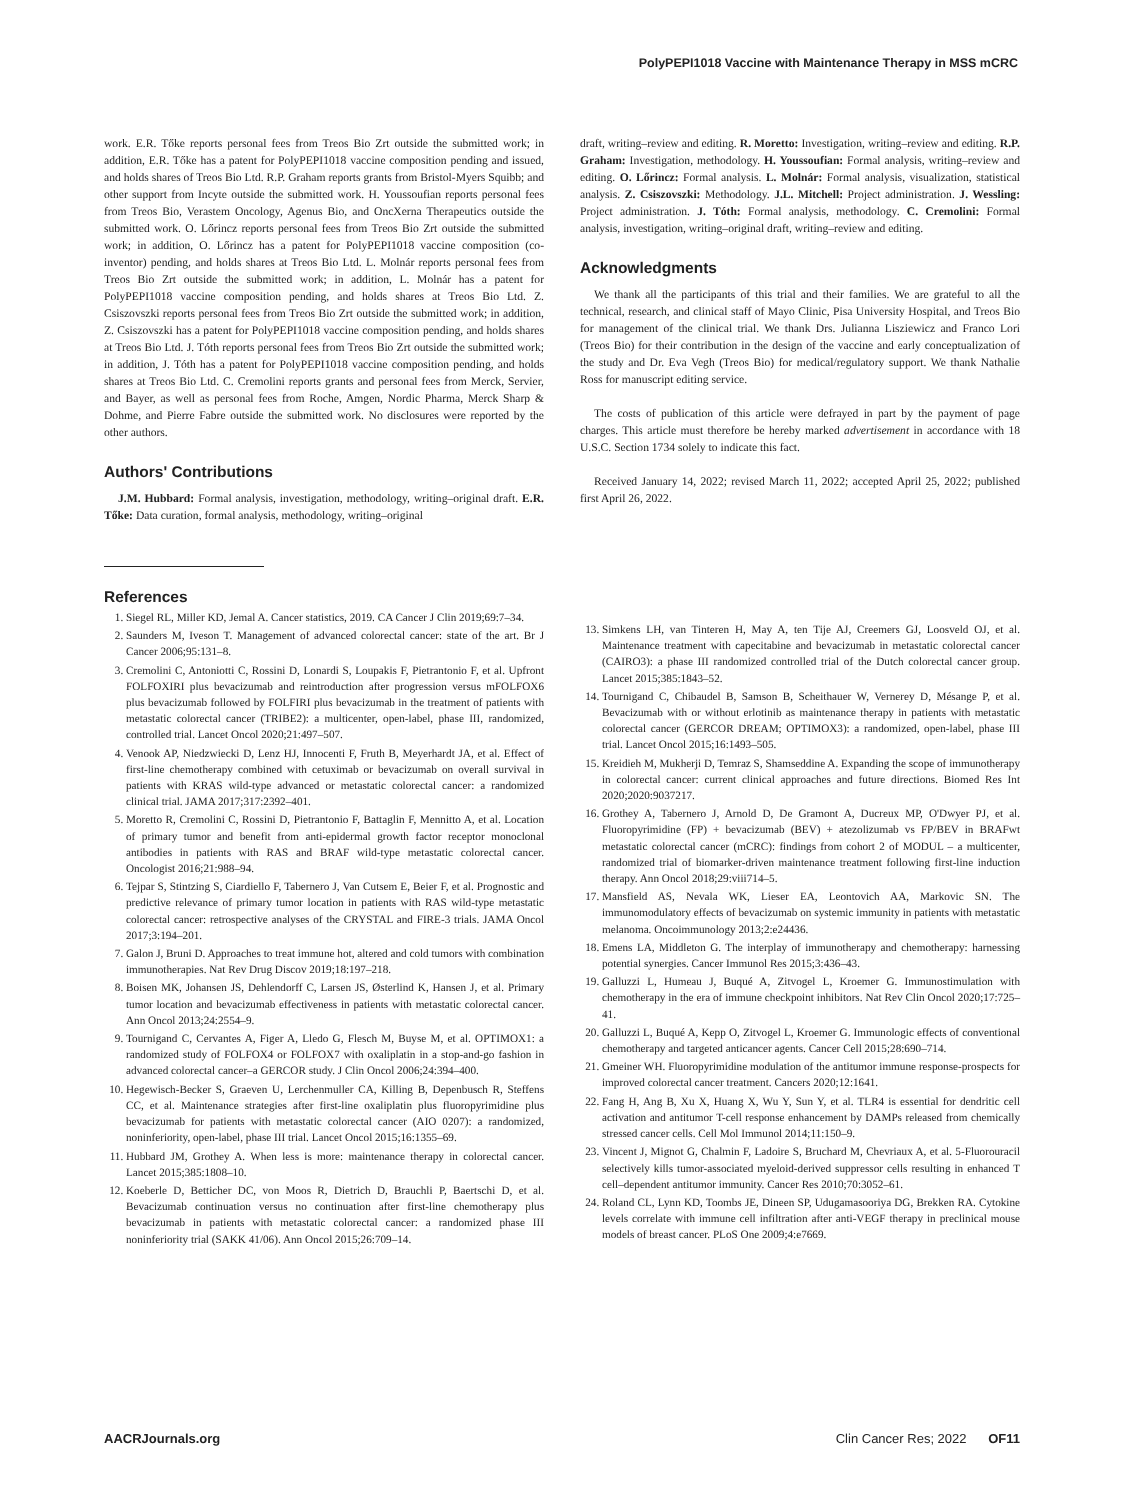PolyPEPI1018 Vaccine with Maintenance Therapy in MSS mCRC
work. E.R. Tőke reports personal fees from Treos Bio Zrt outside the submitted work; in addition, E.R. Tőke has a patent for PolyPEPI1018 vaccine composition pending and issued, and holds shares of Treos Bio Ltd. R.P. Graham reports grants from Bristol-Myers Squibb; and other support from Incyte outside the submitted work. H. Youssoufian reports personal fees from Treos Bio, Verastem Oncology, Agenus Bio, and OncXerna Therapeutics outside the submitted work. O. Lőrincz reports personal fees from Treos Bio Zrt outside the submitted work; in addition, O. Lőrincz has a patent for PolyPEPI1018 vaccine composition (co-inventor) pending, and holds shares at Treos Bio Ltd. L. Molnár reports personal fees from Treos Bio Zrt outside the submitted work; in addition, L. Molnár has a patent for PolyPEPI1018 vaccine composition pending, and holds shares at Treos Bio Ltd. Z. Csiszovszki reports personal fees from Treos Bio Zrt outside the submitted work; in addition, Z. Csiszovszki has a patent for PolyPEPI1018 vaccine composition pending, and holds shares at Treos Bio Ltd. J. Tóth reports personal fees from Treos Bio Zrt outside the submitted work; in addition, J. Tóth has a patent for PolyPEPI1018 vaccine composition pending, and holds shares at Treos Bio Ltd. C. Cremolini reports grants and personal fees from Merck, Servier, and Bayer, as well as personal fees from Roche, Amgen, Nordic Pharma, Merck Sharp & Dohme, and Pierre Fabre outside the submitted work. No disclosures were reported by the other authors.
Authors' Contributions
J.M. Hubbard: Formal analysis, investigation, methodology, writing–original draft. E.R. Tőke: Data curation, formal analysis, methodology, writing–original
draft, writing–review and editing. R. Moretto: Investigation, writing–review and editing. R.P. Graham: Investigation, methodology. H. Youssoufian: Formal analysis, writing–review and editing. O. Lőrincz: Formal analysis. L. Molnár: Formal analysis, visualization, statistical analysis. Z. Csiszovszki: Methodology. J.L. Mitchell: Project administration. J. Wessling: Project administration. J. Tóth: Formal analysis, methodology. C. Cremolini: Formal analysis, investigation, writing–original draft, writing–review and editing.
Acknowledgments
We thank all the participants of this trial and their families. We are grateful to all the technical, research, and clinical staff of Mayo Clinic, Pisa University Hospital, and Treos Bio for management of the clinical trial. We thank Drs. Julianna Lisziewicz and Franco Lori (Treos Bio) for their contribution in the design of the vaccine and early conceptualization of the study and Dr. Eva Vegh (Treos Bio) for medical/regulatory support. We thank Nathalie Ross for manuscript editing service.
The costs of publication of this article were defrayed in part by the payment of page charges. This article must therefore be hereby marked advertisement in accordance with 18 U.S.C. Section 1734 solely to indicate this fact.
Received January 14, 2022; revised March 11, 2022; accepted April 25, 2022; published first April 26, 2022.
References
1. Siegel RL, Miller KD, Jemal A. Cancer statistics, 2019. CA Cancer J Clin 2019;69:7–34.
2. Saunders M, Iveson T. Management of advanced colorectal cancer: state of the art. Br J Cancer 2006;95:131–8.
3. Cremolini C, Antoniotti C, Rossini D, Lonardi S, Loupakis F, Pietrantonio F, et al. Upfront FOLFOXIRI plus bevacizumab and reintroduction after progression versus mFOLFOX6 plus bevacizumab followed by FOLFIRI plus bevacizumab in the treatment of patients with metastatic colorectal cancer (TRIBE2): a multicenter, open-label, phase III, randomized, controlled trial. Lancet Oncol 2020;21:497–507.
4. Venook AP, Niedzwiecki D, Lenz HJ, Innocenti F, Fruth B, Meyerhardt JA, et al. Effect of first-line chemotherapy combined with cetuximab or bevacizumab on overall survival in patients with KRAS wild-type advanced or metastatic colorectal cancer: a randomized clinical trial. JAMA 2017;317:2392–401.
5. Moretto R, Cremolini C, Rossini D, Pietrantonio F, Battaglin F, Mennitto A, et al. Location of primary tumor and benefit from anti-epidermal growth factor receptor monoclonal antibodies in patients with RAS and BRAF wild-type metastatic colorectal cancer. Oncologist 2016;21:988–94.
6. Tejpar S, Stintzing S, Ciardiello F, Tabernero J, Van Cutsem E, Beier F, et al. Prognostic and predictive relevance of primary tumor location in patients with RAS wild-type metastatic colorectal cancer: retrospective analyses of the CRYSTAL and FIRE-3 trials. JAMA Oncol 2017;3:194–201.
7. Galon J, Bruni D. Approaches to treat immune hot, altered and cold tumors with combination immunotherapies. Nat Rev Drug Discov 2019;18:197–218.
8. Boisen MK, Johansen JS, Dehlendorff C, Larsen JS, Østerlind K, Hansen J, et al. Primary tumor location and bevacizumab effectiveness in patients with metastatic colorectal cancer. Ann Oncol 2013;24:2554–9.
9. Tournigand C, Cervantes A, Figer A, Lledo G, Flesch M, Buyse M, et al. OPTIMOX1: a randomized study of FOLFOX4 or FOLFOX7 with oxaliplatin in a stop-and-go fashion in advanced colorectal cancer–a GERCOR study. J Clin Oncol 2006;24:394–400.
10. Hegewisch-Becker S, Graeven U, Lerchenmuller CA, Killing B, Depenbusch R, Steffens CC, et al. Maintenance strategies after first-line oxaliplatin plus fluoropyrimidine plus bevacizumab for patients with metastatic colorectal cancer (AIO 0207): a randomized, noninferiority, open-label, phase III trial. Lancet Oncol 2015;16:1355–69.
11. Hubbard JM, Grothey A. When less is more: maintenance therapy in colorectal cancer. Lancet 2015;385:1808–10.
12. Koeberle D, Betticher DC, von Moos R, Dietrich D, Brauchli P, Baertschi D, et al. Bevacizumab continuation versus no continuation after first-line chemotherapy plus bevacizumab in patients with metastatic colorectal cancer: a randomized phase III noninferiority trial (SAKK 41/06). Ann Oncol 2015;26:709–14.
13. Simkens LH, van Tinteren H, May A, ten Tije AJ, Creemers GJ, Loosveld OJ, et al. Maintenance treatment with capecitabine and bevacizumab in metastatic colorectal cancer (CAIRO3): a phase III randomized controlled trial of the Dutch colorectal cancer group. Lancet 2015;385:1843–52.
14. Tournigand C, Chibaudel B, Samson B, Scheithauer W, Vernerey D, Mésange P, et al. Bevacizumab with or without erlotinib as maintenance therapy in patients with metastatic colorectal cancer (GERCOR DREAM; OPTIMOX3): a randomized, open-label, phase III trial. Lancet Oncol 2015;16:1493–505.
15. Kreidieh M, Mukherji D, Temraz S, Shamseddine A. Expanding the scope of immunotherapy in colorectal cancer: current clinical approaches and future directions. Biomed Res Int 2020;2020:9037217.
16. Grothey A, Tabernero J, Arnold D, De Gramont A, Ducreux MP, O'Dwyer PJ, et al. Fluoropyrimidine (FP) + bevacizumab (BEV) + atezolizumab vs FP/BEV in BRAFwt metastatic colorectal cancer (mCRC): findings from cohort 2 of MODUL – a multicenter, randomized trial of biomarker-driven maintenance treatment following first-line induction therapy. Ann Oncol 2018;29:viii714–5.
17. Mansfield AS, Nevala WK, Lieser EA, Leontovich AA, Markovic SN. The immunomodulatory effects of bevacizumab on systemic immunity in patients with metastatic melanoma. Oncoimmunology 2013;2:e24436.
18. Emens LA, Middleton G. The interplay of immunotherapy and chemotherapy: harnessing potential synergies. Cancer Immunol Res 2015;3:436–43.
19. Galluzzi L, Humeau J, Buqué A, Zitvogel L, Kroemer G. Immunostimulation with chemotherapy in the era of immune checkpoint inhibitors. Nat Rev Clin Oncol 2020;17:725–41.
20. Galluzzi L, Buqué A, Kepp O, Zitvogel L, Kroemer G. Immunologic effects of conventional chemotherapy and targeted anticancer agents. Cancer Cell 2015;28:690–714.
21. Gmeiner WH. Fluoropyrimidine modulation of the antitumor immune response-prospects for improved colorectal cancer treatment. Cancers 2020;12:1641.
22. Fang H, Ang B, Xu X, Huang X, Wu Y, Sun Y, et al. TLR4 is essential for dendritic cell activation and antitumor T-cell response enhancement by DAMPs released from chemically stressed cancer cells. Cell Mol Immunol 2014;11:150–9.
23. Vincent J, Mignot G, Chalmin F, Ladoire S, Bruchard M, Chevriaux A, et al. 5-Fluorouracil selectively kills tumor-associated myeloid-derived suppressor cells resulting in enhanced T cell–dependent antitumor immunity. Cancer Res 2010;70:3052–61.
24. Roland CL, Lynn KD, Toombs JE, Dineen SP, Udugamasooriya DG, Brekken RA. Cytokine levels correlate with immune cell infiltration after anti-VEGF therapy in preclinical mouse models of breast cancer. PLoS One 2009;4:e7669.
AACRJournals.org Clin Cancer Res; 2022 OF11